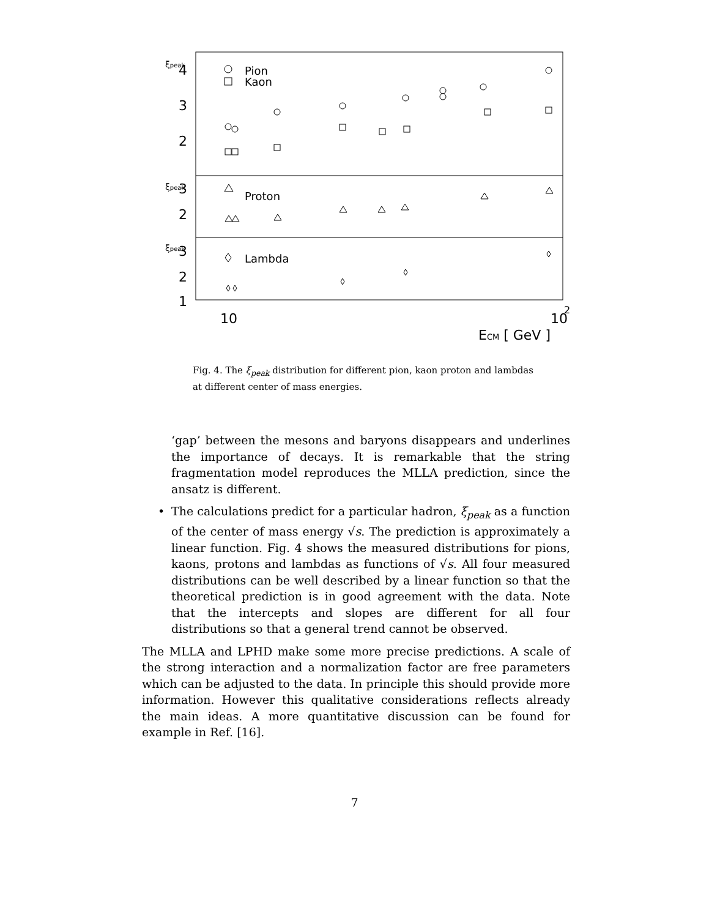4
3
2
3
2
3
2
1
10
10
2
ECM [ GeV ]
Pion
Kaon
Proton
Lambda
ξpeak
ξpeak
ξpeak
Fig. 4. The ξ<sub>peak</sub> distribution for different pion, kaon proton and lambdas at different center of mass energies.
‘gap’ between the mesons and baryons disappears and underlines the importance of decays. It is remarkable that the string fragmentation model reproduces the MLLA prediction, since the ansatz is different.
• The calculations predict for a particular hadron, ξ<sub>peak</sub> as a function of the center of mass energy √s. The prediction is approximately a linear function. Fig. 4 shows the measured distributions for pions, kaons, protons and lambdas as functions of √s. All four measured distributions can be well described by a linear function so that the theoretical prediction is in good agreement with the data. Note that the intercepts and slopes are different for all four distributions so that a general trend cannot be observed.
The MLLA and LPHD make some more precise predictions. A scale of the strong interaction and a normalization factor are free parameters which can be adjusted to the data. In principle this should provide more information. However this qualitative considerations reflects already the main ideas. A more quantitative discussion can be found for example in Ref. [16].
7